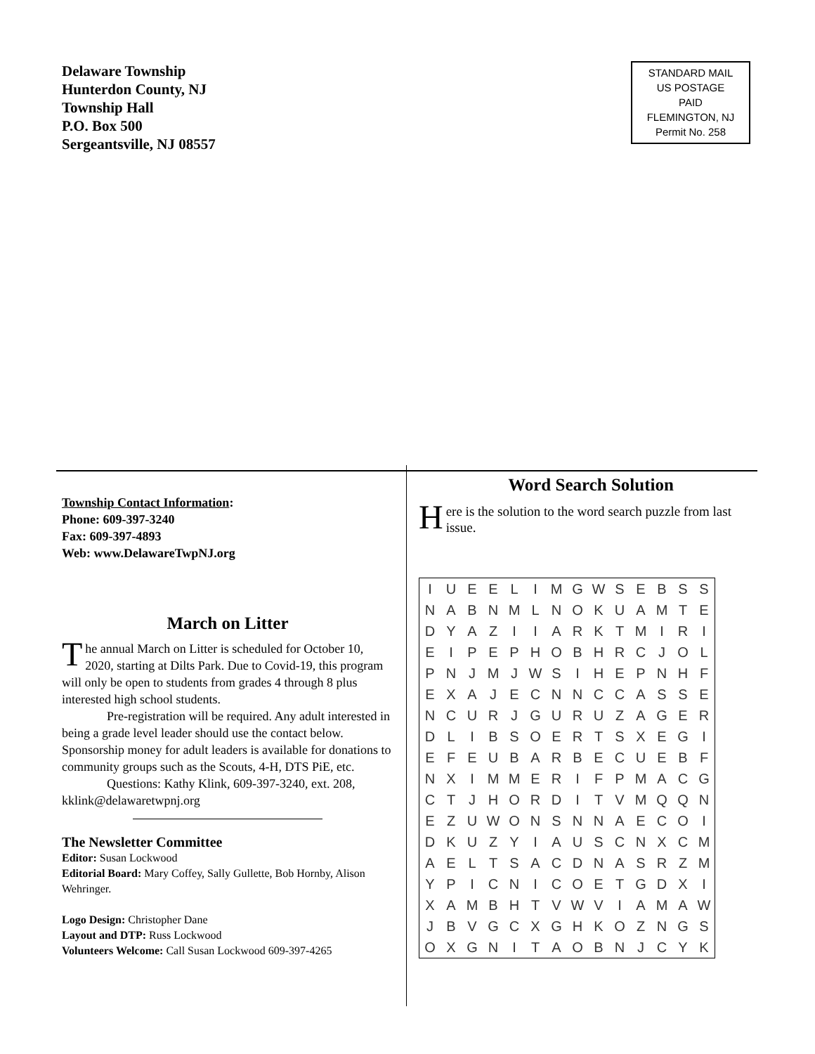Delaware Township
Hunterdon County, NJ
Township Hall
P.O. Box 500
Sergeantsville, NJ 08557
STANDARD MAIL
US POSTAGE
PAID
FLEMINGTON, NJ
Permit No. 258
Township Contact Information:
Phone: 609-397-3240
Fax: 609-397-4893
Web: www.DelawareTwpNJ.org
March on Litter
The annual March on Litter is scheduled for October 10, 2020, starting at Dilts Park. Due to Covid-19, this program will only be open to students from grades 4 through 8 plus interested high school students.
Pre-registration will be required. Any adult interested in being a grade level leader should use the contact below. Sponsorship money for adult leaders is available for donations to community groups such as the Scouts, 4-H, DTS PiE, etc.
Questions: Kathy Klink, 609-397-3240, ext. 208, kklink@delawaretwpnj.org
The Newsletter Committee
Editor: Susan Lockwood
Editorial Board: Mary Coffey, Sally Gullette, Bob Hornby, Alison Wehringer.
Logo Design: Christopher Dane
Layout and DTP: Russ Lockwood
Volunteers Welcome: Call Susan Lockwood 609-397-4265
Word Search Solution
Here is the solution to the word search puzzle from last issue.
| I | U | E | E | L | I | M | G | W | S | E | B | S | S |
| N | A | B | N | M | L | N | O | K | U | A | M | T | E |
| D | Y | A | Z | I | I | A | R | K | T | M | I | R | I |
| E | I | P | E | P | H | O | B | H | R | C | J | O | L |
| P | N | J | M | J | W | S | I | H | E | P | N | H | F |
| E | X | A | J | E | C | N | N | C | C | A | S | S | E |
| N | C | U | R | J | G | U | R | U | Z | A | G | E | R |
| D | L | I | B | S | O | E | R | T | S | X | E | G | I |
| E | F | E | U | B | A | R | B | E | C | U | E | B | F |
| N | X | I | M | M | E | R | I | F | P | M | A | C | G |
| C | T | J | H | O | R | D | I | T | V | M | Q | Q | N |
| E | Z | U | W | O | N | S | N | N | A | E | C | O | I |
| D | K | U | Z | Y | I | A | U | S | C | N | X | C | M |
| A | E | L | T | S | A | C | D | N | A | S | R | Z | M |
| Y | P | I | C | N | I | C | O | E | T | G | D | X | I |
| X | A | M | B | H | T | V | W | V | I | A | M | A | W |
| J | B | V | G | C | X | G | H | K | O | Z | N | G | S |
| O | X | G | N | I | T | A | O | B | N | J | C | Y | K |